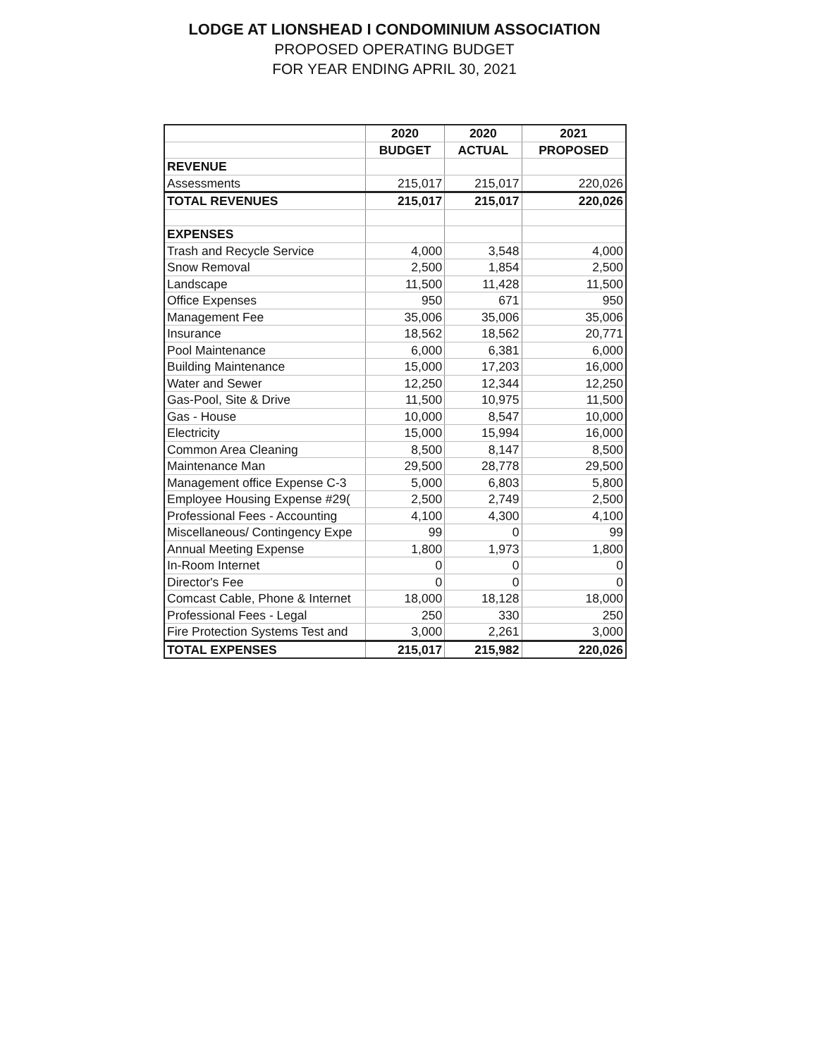LODGE AT LIONSHEAD I CONDOMINIUM ASSOCIATION
PROPOSED OPERATING BUDGET
FOR YEAR ENDING APRIL 30, 2021
| | 2020 | 2020 | 2021 |
| --- | --- | --- | --- |
| | BUDGET | ACTUAL | PROPOSED |
| REVENUE | | | |
| Assessments | 215,017 | 215,017 | 220,026 |
| TOTAL REVENUES | 215,017 | 215,017 | 220,026 |
| EXPENSES | | | |
| Trash and Recycle Service | 4,000 | 3,548 | 4,000 |
| Snow Removal | 2,500 | 1,854 | 2,500 |
| Landscape | 11,500 | 11,428 | 11,500 |
| Office Expenses | 950 | 671 | 950 |
| Management Fee | 35,006 | 35,006 | 35,006 |
| Insurance | 18,562 | 18,562 | 20,771 |
| Pool Maintenance | 6,000 | 6,381 | 6,000 |
| Building Maintenance | 15,000 | 17,203 | 16,000 |
| Water and Sewer | 12,250 | 12,344 | 12,250 |
| Gas-Pool, Site & Drive | 11,500 | 10,975 | 11,500 |
| Gas - House | 10,000 | 8,547 | 10,000 |
| Electricity | 15,000 | 15,994 | 16,000 |
| Common Area Cleaning | 8,500 | 8,147 | 8,500 |
| Maintenance Man | 29,500 | 28,778 | 29,500 |
| Management office Expense C-3 | 5,000 | 6,803 | 5,800 |
| Employee Housing Expense #29( | 2,500 | 2,749 | 2,500 |
| Professional Fees - Accounting | 4,100 | 4,300 | 4,100 |
| Miscellaneous/ Contingency Expe | 99 | 0 | 99 |
| Annual Meeting Expense | 1,800 | 1,973 | 1,800 |
| In-Room Internet | 0 | 0 | 0 |
| Director's Fee | 0 | 0 | 0 |
| Comcast Cable, Phone & Internet | 18,000 | 18,128 | 18,000 |
| Professional Fees - Legal | 250 | 330 | 250 |
| Fire Protection Systems Test and | 3,000 | 2,261 | 3,000 |
| TOTAL EXPENSES | 215,017 | 215,982 | 220,026 |